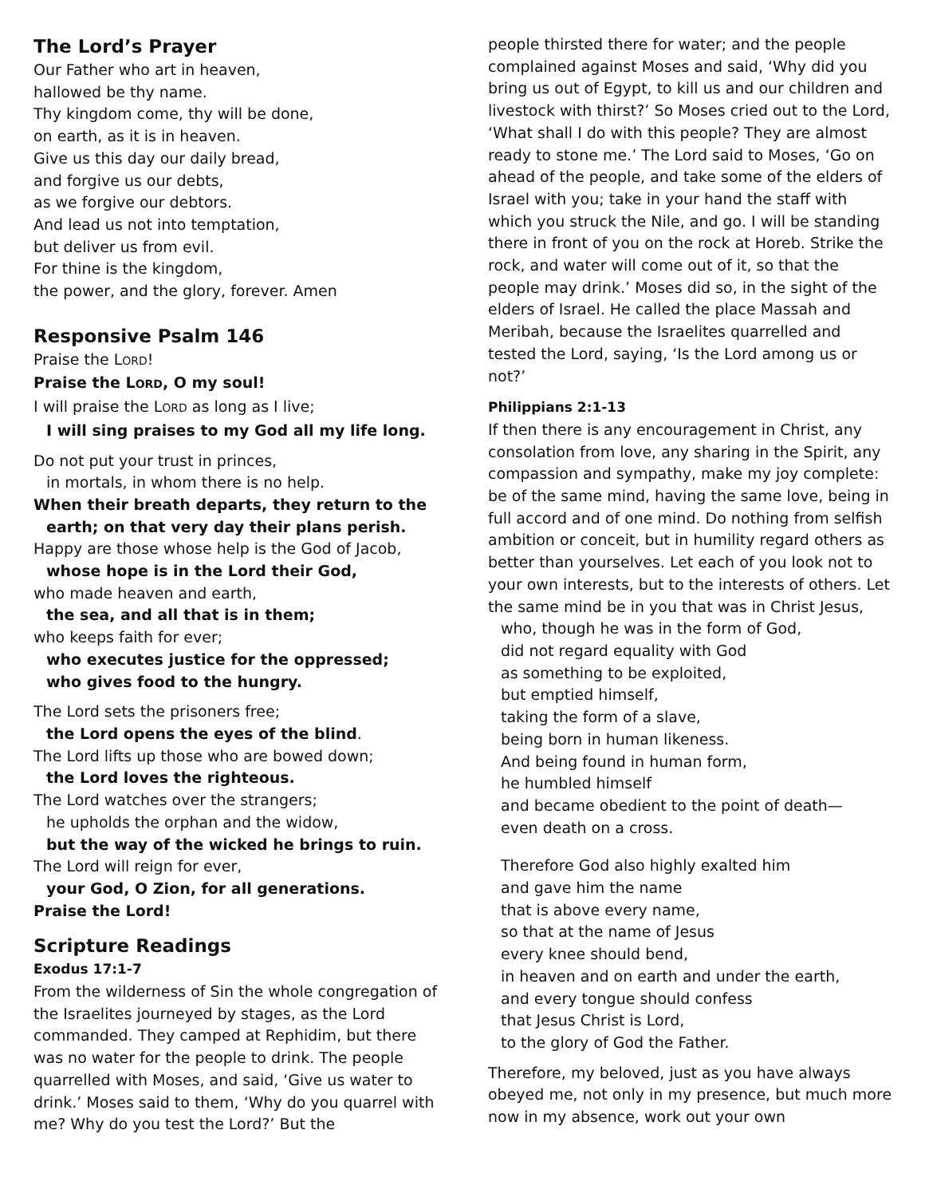The Lord’s Prayer
Our Father who art in heaven,
hallowed be thy name.
Thy kingdom come, thy will be done,
on earth, as it is in heaven.
Give us this day our daily bread,
and forgive us our debts,
as we forgive our debtors.
And lead us not into temptation,
but deliver us from evil.
For thine is the kingdom,
the power, and the glory, forever. Amen
Responsive Psalm 146
Praise the LORD!
Praise the LORD, O my soul!
I will praise the LORD as long as I live;
I will sing praises to my God all my life long.
Do not put your trust in princes,
in mortals, in whom there is no help.
When their breath departs, they return to the
earth; on that very day their plans perish.
Happy are those whose help is the God of Jacob,
whose hope is in the Lord their God,
who made heaven and earth,
the sea, and all that is in them;
who keeps faith for ever;
who executes justice for the oppressed;
who gives food to the hungry.
The Lord sets the prisoners free;
the Lord opens the eyes of the blind.
The Lord lifts up those who are bowed down;
the Lord loves the righteous.
The Lord watches over the strangers;
he upholds the orphan and the widow,
but the way of the wicked he brings to ruin.
The Lord will reign for ever,
your God, O Zion, for all generations.
Praise the Lord!
Scripture Readings
Exodus 17:1-7
From the wilderness of Sin the whole congregation of the Israelites journeyed by stages, as the Lord commanded. They camped at Rephidim, but there was no water for the people to drink. The people quarrelled with Moses, and said, ‘Give us water to drink.’ Moses said to them, ‘Why do you quarrel with me? Why do you test the Lord?’ But the
people thirsted there for water; and the people complained against Moses and said, ‘Why did you bring us out of Egypt, to kill us and our children and livestock with thirst?’ So Moses cried out to the Lord, ‘What shall I do with this people? They are almost ready to stone me.’ The Lord said to Moses, ‘Go on ahead of the people, and take some of the elders of Israel with you; take in your hand the staff with which you struck the Nile, and go. I will be standing there in front of you on the rock at Horeb. Strike the rock, and water will come out of it, so that the people may drink.’ Moses did so, in the sight of the elders of Israel. He called the place Massah and Meribah, because the Israelites quarrelled and tested the Lord, saying, ‘Is the Lord among us or not?’
Philippians 2:1-13
If then there is any encouragement in Christ, any consolation from love, any sharing in the Spirit, any compassion and sympathy, make my joy complete: be of the same mind, having the same love, being in full accord and of one mind. Do nothing from selfish ambition or conceit, but in humility regard others as better than yourselves. Let each of you look not to your own interests, but to the interests of others. Let the same mind be in you that was in Christ Jesus,
who, though he was in the form of God,
did not regard equality with God
as something to be exploited,
but emptied himself,
taking the form of a slave,
being born in human likeness.
And being found in human form,
he humbled himself
and became obedient to the point of death—
even death on a cross.
Therefore God also highly exalted him
and gave him the name
that is above every name,
so that at the name of Jesus
every knee should bend,
in heaven and on earth and under the earth,
and every tongue should confess
that Jesus Christ is Lord,
to the glory of God the Father.
Therefore, my beloved, just as you have always obeyed me, not only in my presence, but much more now in my absence, work out your own